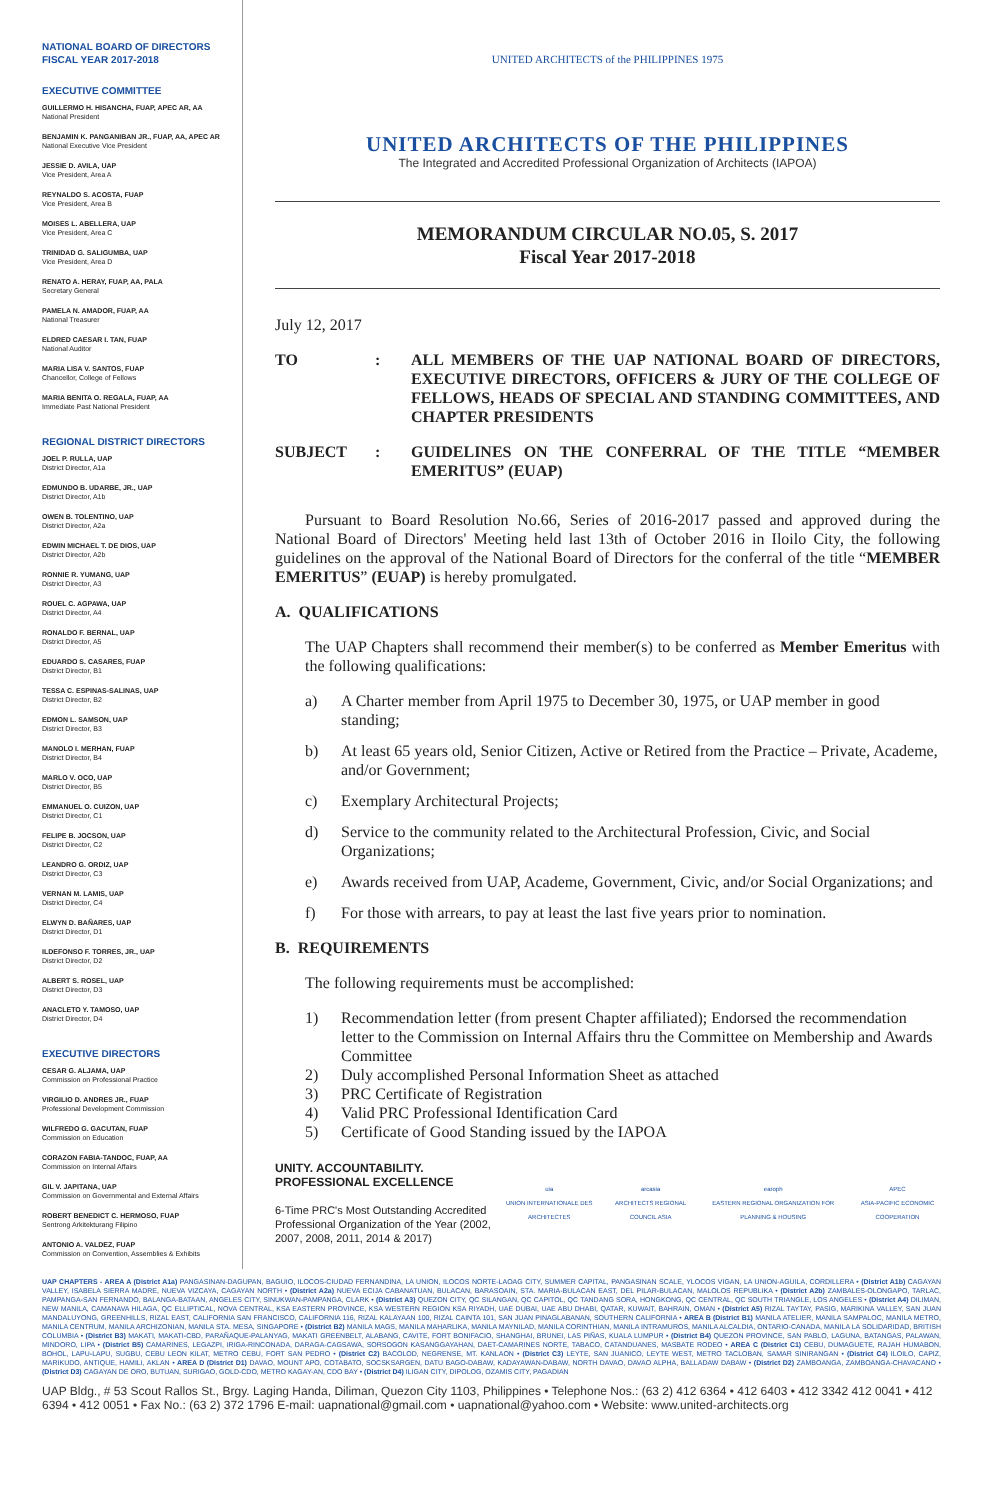NATIONAL BOARD OF DIRECTORS
FISCAL YEAR 2017-2018
EXECUTIVE COMMITTEE
GUILLERMO H. HISANCHA, FUAP, APEC AR, AA
National President
BENJAMIN K. PANGANIBAN JR., FUAP, AA, APEC AR
National Executive Vice President
JESSIE D. AVILA, UAP
Vice President, Area A
REYNALDO S. ACOSTA, FUAP
Vice President, Area B
MOISES L. ABELLERA, UAP
Vice President, Area C
TRINIDAD G. SALIGUMBA, UAP
Vice President, Area D
RENATO A. HERAY, FUAP, AA, PALA
Secretary General
PAMELA N. AMADOR, FUAP, AA
National Treasurer
ELDRED CAESAR I. TAN, FUAP
National Auditor
MARIA LISA V. SANTOS, FUAP
Chancellor, College of Fellows
MARIA BENITA O. REGALA, FUAP, AA
Immediate Past National President
REGIONAL DISTRICT DIRECTORS
JOEL P. RULLA, UAP
District Director, A1a
EDMUNDO B. UDARBE, JR., UAP
District Director, A1b
OWEN B. TOLENTINO, UAP
District Director, A2a
EDWIN MICHAEL T. DE DIOS, UAP
District Director, A2b
RONNIE R. YUMANG, UAP
District Director, A3
ROUEL C. AGPAWA, UAP
District Director, A4
RONALDO F. BERNAL, UAP
District Director, A5
EDUARDO S. CASARES, FUAP
District Director, B1
TESSA C. ESPINAS-SALINAS, UAP
District Director, B2
EDMON L. SAMSON, UAP
District Director, B3
MANOLO I. MERHAN, FUAP
District Director, B4
MARLO V. OCO, UAP
District Director, B5
EMMANUEL O. CUIZON, UAP
District Director, C1
FELIPE B. JOCSON, UAP
District Director, C2
LEANDRO G. ORDIZ, UAP
District Director, C3
VERNAN M. LAMIS, UAP
District Director, C4
ELWYN D. BAÑARES, UAP
District Director, D1
ILDEFONSO F. TORRES, JR., UAP
District Director, D2
ALBERT S. ROSEL, UAP
District Director, D3
ANACLETO Y. TAMOSO, UAP
District Director, D4
EXECUTIVE DIRECTORS
CESAR G. ALJAMA, UAP
Commission on Professional Practice
VIRGILIO D. ANDRES JR., FUAP
Professional Development Commission
WILFREDO G. GACUTAN, FUAP
Commission on Education
CORAZON FABIA-TANDOC, FUAP, AA
Commission on Internal Affairs
GIL V. JAPITANA, UAP
Commission on Governmental and External Affairs
ROBERT BENEDICT C. HERMOSO, FUAP
Sentrong Arkitekturang Filipino
ANTONIO A. VALDEZ, FUAP
Commission on Convention, Assemblies & Exhibits
UNITED ARCHITECTS of the PHILIPPINES 1975
UNITED ARCHITECTS OF THE PHILIPPINES
The Integrated and Accredited Professional Organization of Architects (IAPOA)
MEMORANDUM CIRCULAR NO.05, S. 2017
Fiscal Year 2017-2018
July 12, 2017
TO : ALL MEMBERS OF THE UAP NATIONAL BOARD OF DIRECTORS, EXECUTIVE DIRECTORS, OFFICERS & JURY OF THE COLLEGE OF FELLOWS, HEADS OF SPECIAL AND STANDING COMMITTEES, AND CHAPTER PRESIDENTS
SUBJECT : GUIDELINES ON THE CONFERRAL OF THE TITLE “MEMBER EMERITUS” (EUAP)
Pursuant to Board Resolution No.66, Series of 2016-2017 passed and approved during the National Board of Directors' Meeting held last 13th of October 2016 in Iloilo City, the following guidelines on the approval of the National Board of Directors for the conferral of the title “MEMBER EMERITUS” (EUAP) is hereby promulgated.
A. QUALIFICATIONS
The UAP Chapters shall recommend their member(s) to be conferred as Member Emeritus with the following qualifications:
a) A Charter member from April 1975 to December 30, 1975, or UAP member in good standing;
b) At least 65 years old, Senior Citizen, Active or Retired from the Practice – Private, Academe, and/or Government;
c) Exemplary Architectural Projects;
d) Service to the community related to the Architectural Profession, Civic, and Social Organizations;
e) Awards received from UAP, Academe, Government, Civic, and/or Social Organizations; and
f) For those with arrears, to pay at least the last five years prior to nomination.
B. REQUIREMENTS
The following requirements must be accomplished:
1) Recommendation letter (from present Chapter affiliated); Endorsed the recommendation letter to the Commission on Internal Affairs thru the Committee on Membership and Awards Committee
2) Duly accomplished Personal Information Sheet as attached
3) PRC Certificate of Registration
4) Valid PRC Professional Identification Card
5) Certificate of Good Standing issued by the IAPOA
UNITY. ACCOUNTABILITY. PROFESSIONAL EXCELLENCE
6-Time PRC's Most Outstanding Accredited Professional Organization of the Year (2002, 2007, 2008, 2011, 2014 & 2017)
uia
UNION INTERNATIONALE DES ARCHITECTES
arcasia
ARCHITECTS REGIONAL COUNCIL ASIA
earoph
EASTERN REGIONAL ORGANIZATION FOR PLANNING & HOUSING
APEC
ASIA-PACIFIC ECONOMIC COOPERATION
UAP CHAPTERS - AREA A (District A1a) PANGASINAN-DAGUPAN, BAGUIO, ILOCOS-CIUDAD FERNANDINA, LA UNION, ILOCOS NORTE-LAOAG CITY, SUMMER CAPITAL, PANGASINAN SCALE, YLOCOS VIGAN, LA UNION-AGUILA, CORDILLERA • (District A1b) CAGAYAN VALLEY, ISABELA SIERRA MADRE, NUEVA VIZCAYA, CAGAYAN NORTH • (District A2a) NUEVA ECIJA CABANATUAN, BULACAN, BARASOAIN, STA. MARIA-BULACAN EAST, DEL PILAR-BULACAN, MALOLOS REPUBLIKA • (District A2b) ZAMBALES-OLONGAPO, TARLAC, PAMPANGA-SAN FERNANDO, BALANGA-BATAAN, ANGELES CITY, SINUKWAN-PAMPANGA, CLARK • (District A3) QUEZON CITY, QC SILANGAN, QC CAPITOL, QC TANDANG SORA, HONGKONG, QC CENTRAL, QC SOUTH TRIANGLE, LOS ANGELES • (District A4) DILIMAN, NEW MANILA, CAMANAVA HILAGA, QC ELLIPTICAL, NOVA CENTRAL, KSA EASTERN PROVINCE, KSA WESTERN REGION KSA RIYADH, UAE DUBAI, UAE ABU DHABI, QATAR, KUWAIT, BAHRAIN, OMAN • (District A5) RIZAL TAYTAY, PASIG, MARIKINA VALLEY, SAN JUAN MANDALUYONG, GREENHILLS, RIZAL EAST, CALIFORNIA SAN FRANCISCO, CALIFORNIA 116, RIZAL KALAYAAN 100, RIZAL CAINTA 101, SAN JUAN PINAGLABANAN, SOUTHERN CALIFORNIA • AREA B (District B1) MANILA ATELIER, MANILA SAMPALOC, MANILA METRO, MANILA CENTRUM, MANILA ARCHIZONIAN, MANILA STA. MESA, SINGAPORE • (District B2) MANILA MAGS, MANILA MAHARLIKA, MANILA MAYNILAD, MANILA CORINTHIAN, MANILA INTRAMUROS, MANILA ALCALDIA, ONTARIO-CANADA, MANILA LA SOLIDARIDAD, BRITISH COLUMBIA • (District B3) MAKATI, MAKATI-CBD, PARAÑAQUE-PALANYAG, MAKATI GREENBELT, ALABANG, CAVITE, FORT BONIFACIO, SHANGHAI, BRUNEI, LAS PIÑAS, KUALA LUMPUR • (District B4) QUEZON PROVINCE, SAN PABLO, LAGUNA, BATANGAS, PALAWAN, MINDORO, LIPA • (District B5) CAMARINES, LEGAZPI, IRIGA-RINCONADA, DARAGA-CAGSAWA, SORSOGON KASANGGAYAHAN, DAET-CAMARINES NORTE, TABACO, CATANDUANES, MASBATE RODEO • AREA C (District C1) CEBU, DUMAGUETE, RAJAH HUMABON, BOHOL, LAPU-LAPU, SUGBU, CEBU LEON KILAT, METRO CEBU, FORT SAN PEDRO • (District C2) BACOLOD, NEGRENSE, MT. KANLAON • (District C3) LEYTE, SAN JUANICO, LEYTE WEST, METRO TACLOBAN, SAMAR SINIRANGAN • (District C4) ILOILO, CAPIZ, MARIKUDO, ANTIQUE, HAMILI, AKLAN • AREA D (District D1) DAVAO, MOUNT APO, COTABATO, SOCSKSARGEN, DATU BAGO-DABAW, KADAYAWAN-DABAW, NORTH DAVAO, DAVAO ALPHA, BALLADAW DABAW • (District D2) ZAMBOANGA, ZAMBOANGA-CHAVACANO • (District D3) CAGAYAN DE ORO, BUTUAN, SURIGAO, GOLD-CDO, METRO KAGAY-AN, CDO BAY • (District D4) ILIGAN CITY, DIPOLOG, OZAMIS CITY, PAGADIAN
UAP Bldg., # 53 Scout Rallos St., Brgy. Laging Handa, Diliman, Quezon City 1103, Philippines • Telephone Nos.: (63 2) 412 6364 • 412 6403 • 412 3342 412 0041 • 412 6394 • 412 0051 • Fax No.: (63 2) 372 1796 E-mail: uapnational@gmail.com • uapnational@yahoo.com • Website: www.united-architects.org